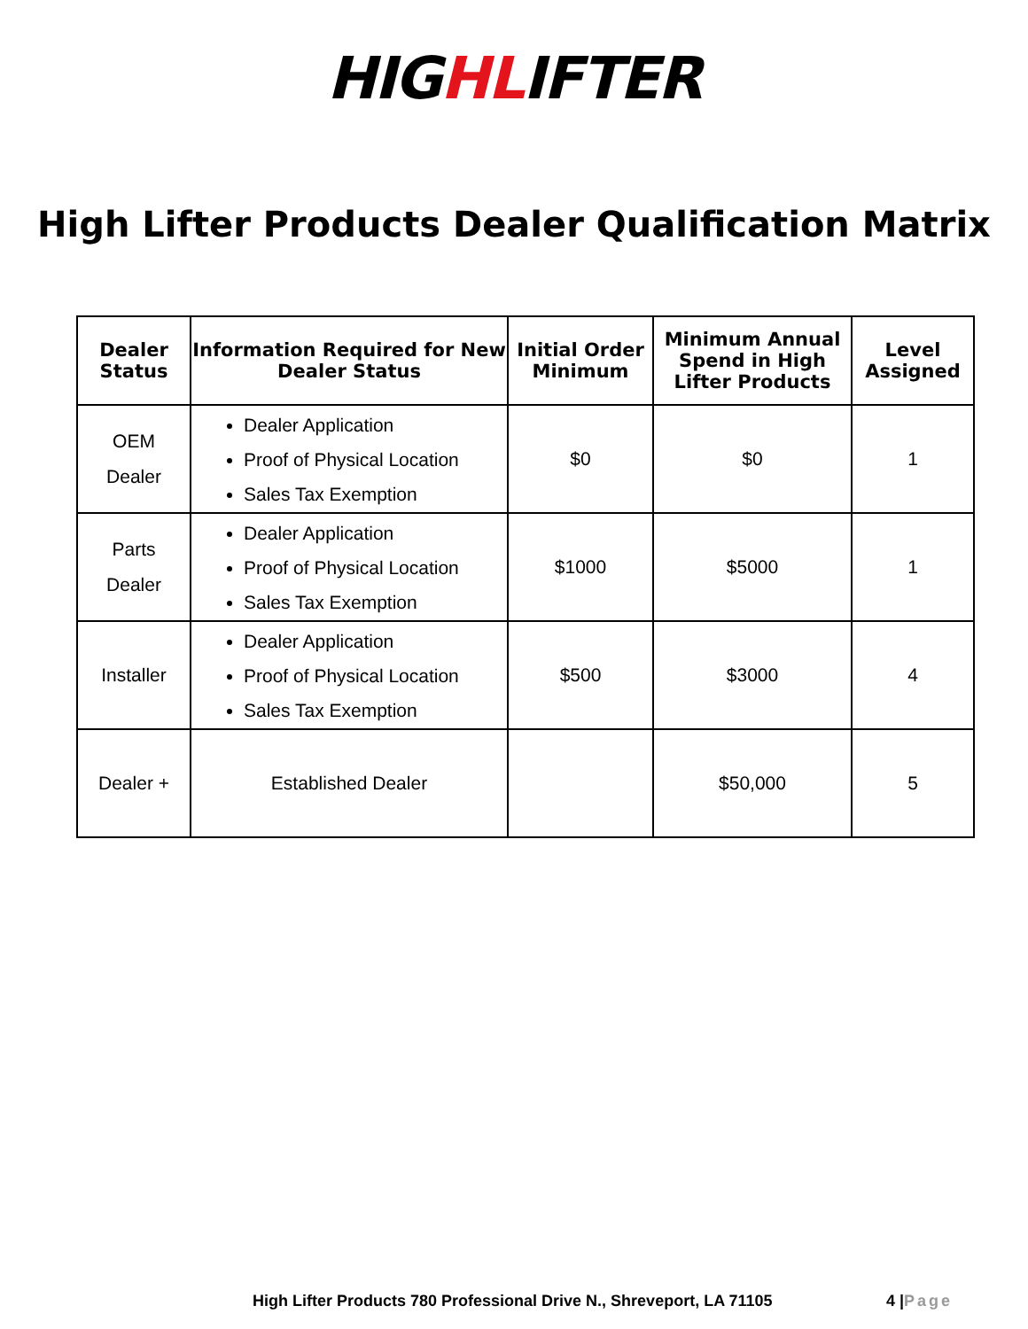HIGHLIFTER
High Lifter Products Dealer Qualification Matrix
| Dealer Status | Information Required for New Dealer Status | Initial Order Minimum | Minimum Annual Spend in High Lifter Products | Level Assigned |
| --- | --- | --- | --- | --- |
| OEM Dealer | Dealer Application Proof of Physical Location Sales Tax Exemption | $0 | $0 | 1 |
| Parts Dealer | Dealer Application Proof of Physical Location Sales Tax Exemption | $1000 | $5000 | 1 |
| Installer | Dealer Application Proof of Physical Location Sales Tax Exemption | $500 | $3000 | 4 |
| Dealer + | Established Dealer | | $50,000 | 5 |
High Lifter Products 780 Professional Drive N., Shreveport, LA 71105 4 | Page